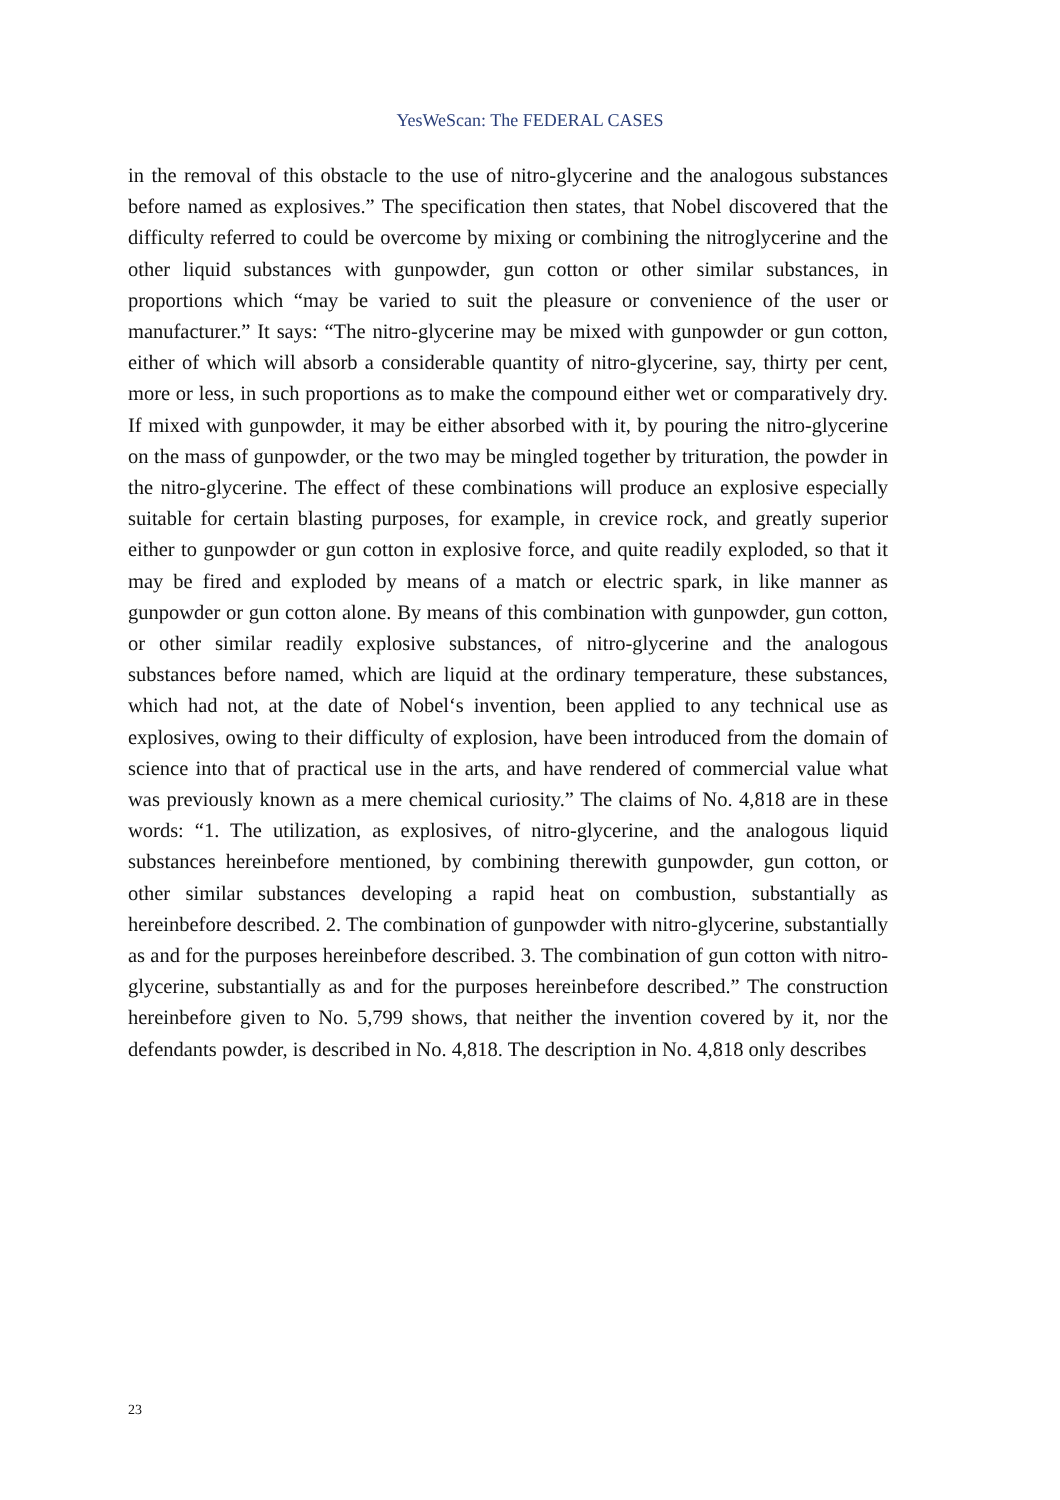YesWeScan: The FEDERAL CASES
in the removal of this obstacle to the use of nitro-glycerine and the analogous substances before named as explosives.” The specification then states, that Nobel discovered that the difficulty referred to could be overcome by mixing or combining the nitroglycerine and the other liquid substances with gunpowder, gun cotton or other similar substances, in proportions which “may be varied to suit the pleasure or convenience of the user or manufacturer.” It says: “The nitro-glycerine may be mixed with gunpowder or gun cotton, either of which will absorb a considerable quantity of nitro-glycerine, say, thirty per cent, more or less, in such proportions as to make the compound either wet or comparatively dry. If mixed with gunpowder, it may be either absorbed with it, by pouring the nitro-glycerine on the mass of gunpowder, or the two may be mingled together by trituration, the powder in the nitro-glycerine. The effect of these combinations will produce an explosive especially suitable for certain blasting purposes, for example, in crevice rock, and greatly superior either to gunpowder or gun cotton in explosive force, and quite readily exploded, so that it may be fired and exploded by means of a match or electric spark, in like manner as gunpowder or gun cotton alone. By means of this combination with gunpowder, gun cotton, or other similar readily explosive substances, of nitro-glycerine and the analogous substances before named, which are liquid at the ordinary temperature, these substances, which had not, at the date of Nobel‘s invention, been applied to any technical use as explosives, owing to their difficulty of explosion, have been introduced from the domain of science into that of practical use in the arts, and have rendered of commercial value what was previously known as a mere chemical curiosity.” The claims of No. 4,818 are in these words: “1. The utilization, as explosives, of nitro-glycerine, and the analogous liquid substances hereinbefore mentioned, by combining therewith gunpowder, gun cotton, or other similar substances developing a rapid heat on combustion, substantially as hereinbefore described. 2. The combination of gunpowder with nitro-glycerine, substantially as and for the purposes hereinbefore described. 3. The combination of gun cotton with nitro-glycerine, substantially as and for the purposes hereinbefore described.” The construction hereinbefore given to No. 5,799 shows, that neither the invention covered by it, nor the defendants powder, is described in No. 4,818. The description in No. 4,818 only describes
23